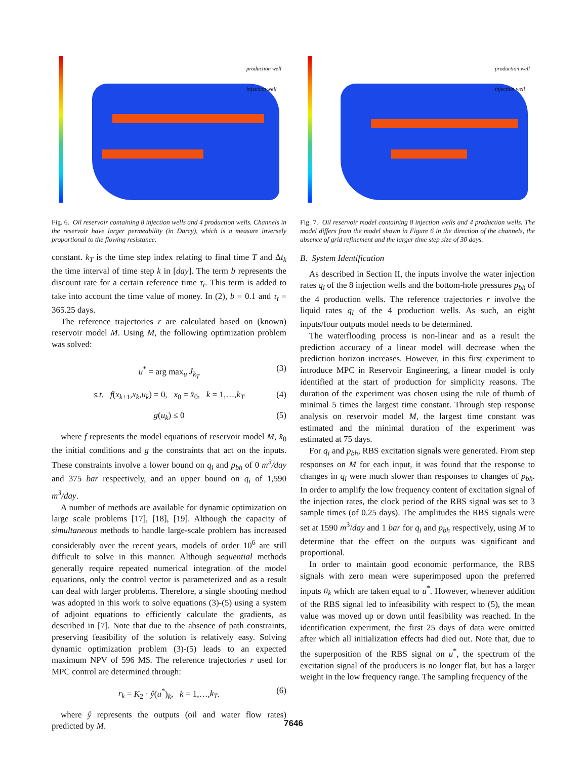production well
injection well
Fig. 6. Oil reservoir containing 8 injection wells and 4 production wells. Channels in the reservoir have larger permeability (in Darcy), which is a measure inversely proportional to the flowing resistance.
constant. k<sub>T</sub> is the time step index relating to final time T and Δt<sub>k</sub> the time interval of time step k in [day]. The term b represents the discount rate for a certain reference time τ<sub>t</sub>. This term is added to take into account the time value of money. In (2), b = 0.1 and τ<sub>t</sub> = 365.25 days.
The reference trajectories r are calculated based on (known) reservoir model M. Using M, the following optimization problem was solved:
u<sup>*</sup> = arg max<sub>u</sub> J<sub>k<sub>T</sub></sub> (3)
s.t. f(x<sub>k+1</sub>,x<sub>k</sub>,u<sub>k</sub>) = 0, x<sub>0</sub> = x̂<sub>0</sub>, k = 1,…,k<sub>T</sub> (4)
g(u<sub>k</sub>) ≤ 0 (5)
where f represents the model equations of reservoir model M, x̂<sub>0</sub> the initial conditions and g the constraints that act on the inputs. These constraints involve a lower bound on q<sub>i</sub> and p<sub>bh</sub> of 0 m<sup>3</sup>/day and 375 bar respectively, and an upper bound on q<sub>i</sub> of 1,590 m<sup>3</sup>/day.
A number of methods are available for dynamic optimization on large scale problems [17], [18], [19]. Although the capacity of simultaneous methods to handle large-scale problem has increased considerably over the recent years, models of order 10<sup>6</sup> are still difficult to solve in this manner. Although sequential methods generally require repeated numerical integration of the model equations, only the control vector is parameterized and as a result can deal with larger problems. Therefore, a single shooting method was adopted in this work to solve equations (3)-(5) using a system of adjoint equations to efficiently calculate the gradients, as described in [7]. Note that due to the absence of path constraints, preserving feasibility of the solution is relatively easy. Solving dynamic optimization problem (3)-(5) leads to an expected maximum NPV of 596 M$. The reference trajectories r used for MPC control are determined through:
r<sub>k</sub> = K<sub>2</sub> · ŷ(u<sup>*</sup>)<sub>k</sub>, k = 1,…,k<sub>T</sub>. (6)
where ŷ represents the outputs (oil and water flow rates) predicted by M.
production well
injection well
Fig. 7. Oil reservoir model containing 8 injection wells and 4 production wells. The model differs from the model shown in Figure 6 in the direction of the channels, the absence of grid refinement and the larger time step size of 30 days.
B. System Identification
As described in Section II, the inputs involve the water injection rates q<sub>i</sub> of the 8 injection wells and the bottom-hole pressures p<sub>bh</sub> of the 4 production wells. The reference trajectories r involve the liquid rates q<sub>l</sub> of the 4 production wells. As such, an eight inputs/four outputs model needs to be determined.
The waterflooding process is non-linear and as a result the prediction accuracy of a linear model will decrease when the prediction horizon increases. However, in this first experiment to introduce MPC in Reservoir Engineering, a linear model is only identified at the start of production for simplicity reasons. The duration of the experiment was chosen using the rule of thumb of minimal 5 times the largest time constant. Through step response analysis on reservoir model M, the largest time constant was estimated and the minimal duration of the experiment was estimated at 75 days.
For q<sub>i</sub> and p<sub>bh</sub>, RBS excitation signals were generated. From step responses on M for each input, it was found that the response to changes in q<sub>i</sub> were much slower than responses to changes of p<sub>bh</sub>. In order to amplify the low frequency content of excitation signal of the injection rates, the clock period of the RBS signal was set to 3 sample times (of 0.25 days). The amplitudes the RBS signals were set at 1590 m<sup>3</sup>/day and 1 bar for q<sub>i</sub> and p<sub>bh</sub> respectively, using M to determine that the effect on the outputs was significant and proportional.
In order to maintain good economic performance, the RBS signals with zero mean were superimposed upon the preferred inputs ū<sub>k</sub> which are taken equal to u<sup>*</sup>. However, whenever addition of the RBS signal led to infeasibility with respect to (5), the mean value was moved up or down until feasibility was reached. In the identification experiment, the first 25 days of data were omitted after which all initialization effects had died out. Note that, due to the superposition of the RBS signal on u<sup>*</sup>, the spectrum of the excitation signal of the producers is no longer flat, but has a larger weight in the low frequency range. The sampling frequency of the
7646